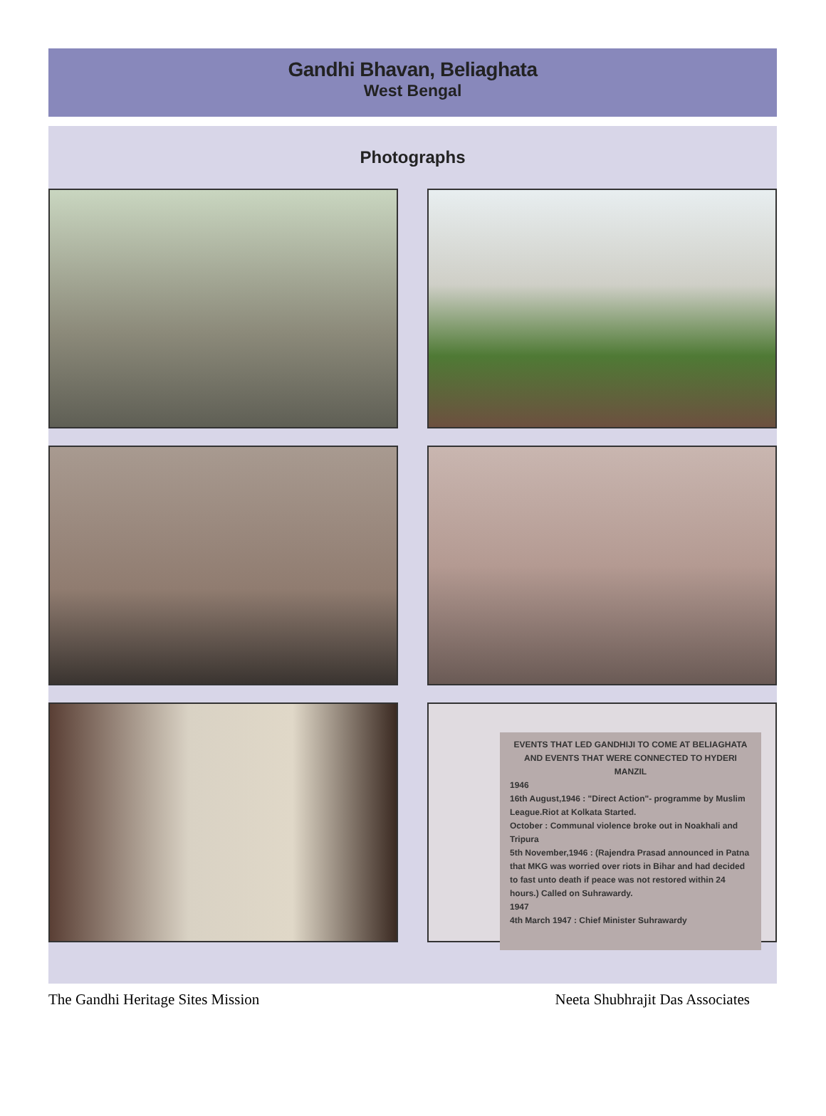Gandhi Bhavan, Beliaghata
West Bengal
Photographs
EVENTS THAT LED GANDHIJI TO COME AT BELIAGHATA AND EVENTS THAT WERE CONNECTED TO HYDERI MANZIL
1946
16th August,1946 : "Direct Action"- programme by Muslim League.Riot at Kolkata Started.
October : Communal violence broke out in Noakhali and Tripura
5th November,1946 : (Rajendra Prasad announced in Patna that MKG was worried over riots in Bihar and had decided to fast unto death if peace was not restored within 24 hours.) Called on Suhrawardy.
1947
4th March 1947 : Chief Minister Suhrawardy
The Gandhi Heritage Sites Mission Neeta Shubhrajit Das Associates